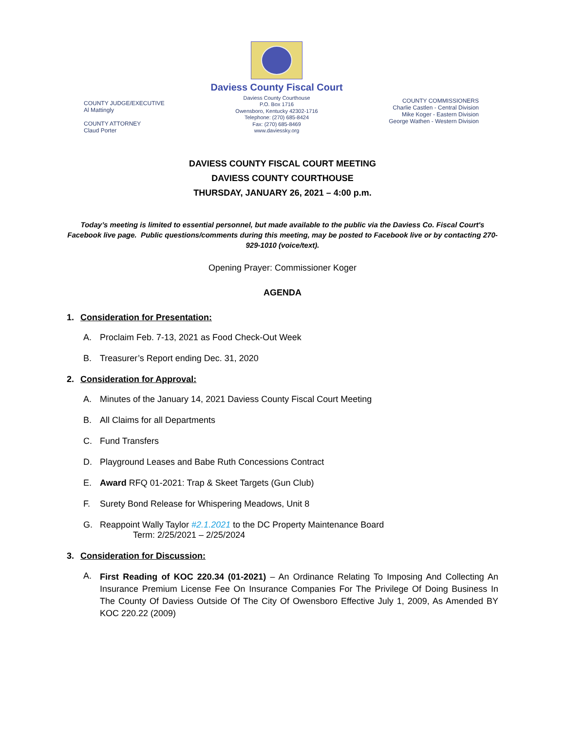COUNTY JUDGE/EXECUTIVE
Al Mattingly
COUNTY ATTORNEY
Claud Porter
Daviess County Fiscal Court
Daviess County Courthouse
P.O. Box 1716
Owensboro, Kentucky 42302-1716
Telephone: (270) 685-8424
Fax: (270) 685-8469
www.daviessky.org
COUNTY COMMISSIONERS
Charlie Castlen - Central Division
Mike Koger - Eastern Division
George Wathen - Western Division
DAVIESS COUNTY FISCAL COURT MEETING
DAVIESS COUNTY COURTHOUSE
THURSDAY, JANUARY 26, 2021 – 4:00 p.m.
Today’s meeting is limited to essential personnel, but made available to the public via the Daviess Co. Fiscal Court's Facebook live page. Public questions/comments during this meeting, may be posted to Facebook live or by contacting 270-929-1010 (voice/text).
Opening Prayer: Commissioner Koger
AGENDA
1. Consideration for Presentation:
A. Proclaim Feb. 7-13, 2021 as Food Check-Out Week
B. Treasurer’s Report ending Dec. 31, 2020
2. Consideration for Approval:
A. Minutes of the January 14, 2021 Daviess County Fiscal Court Meeting
B. All Claims for all Departments
C. Fund Transfers
D. Playground Leases and Babe Ruth Concessions Contract
E. Award RFQ 01-2021: Trap & Skeet Targets (Gun Club)
F. Surety Bond Release for Whispering Meadows, Unit 8
G. Reappoint Wally Taylor #2.1.2021 to the DC Property Maintenance Board
Term: 2/25/2021 – 2/25/2024
3. Consideration for Discussion:
A. First Reading of KOC 220.34 (01-2021) – An Ordinance Relating To Imposing And Collecting An Insurance Premium License Fee On Insurance Companies For The Privilege Of Doing Business In The County Of Daviess Outside Of The City Of Owensboro Effective July 1, 2009, As Amended BY KOC 220.22 (2009)